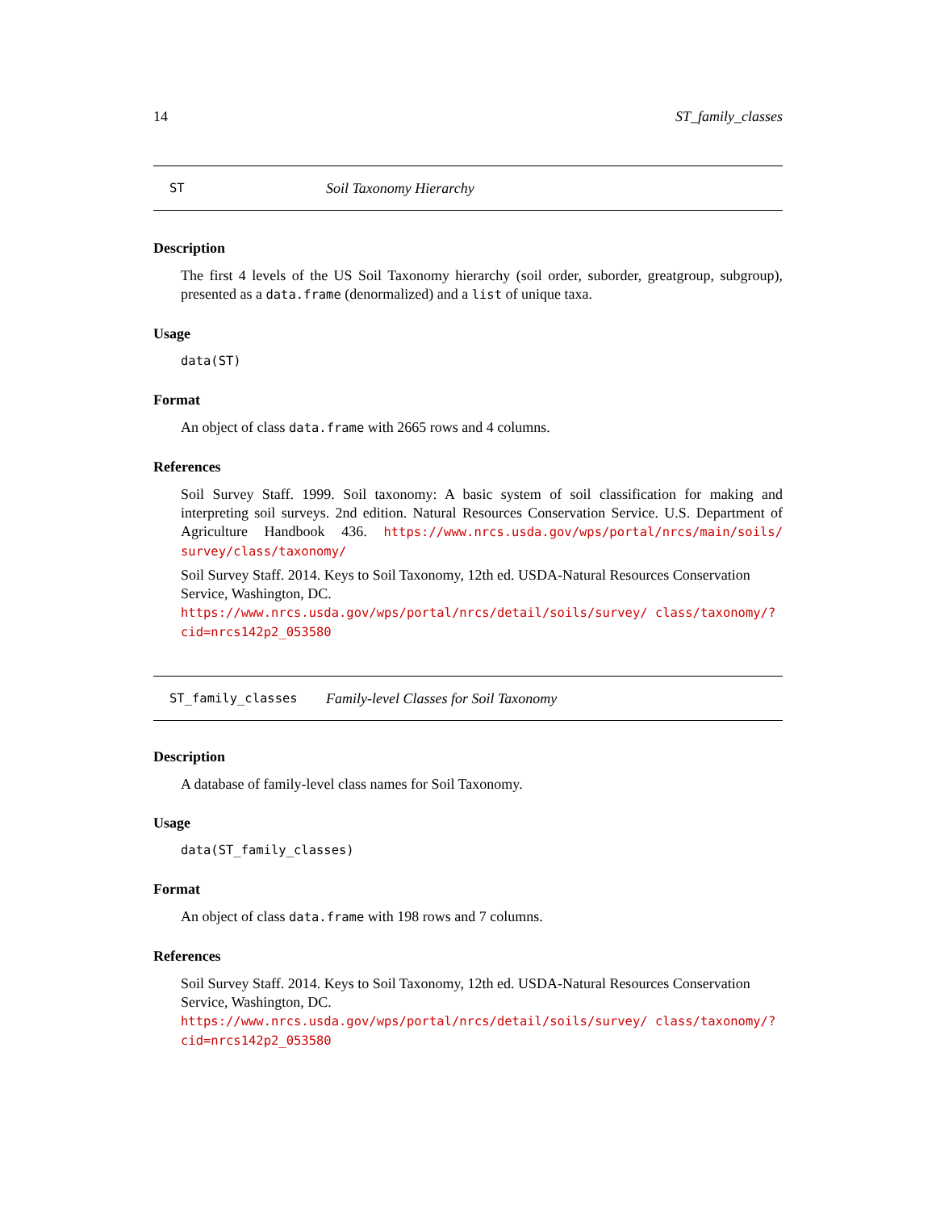14 ST_family_classes
ST Soil Taxonomy Hierarchy
Description
The first 4 levels of the US Soil Taxonomy hierarchy (soil order, suborder, greatgroup, subgroup), presented as a data.frame (denormalized) and a list of unique taxa.
Usage
data(ST)
Format
An object of class data.frame with 2665 rows and 4 columns.
References
Soil Survey Staff. 1999. Soil taxonomy: A basic system of soil classification for making and interpreting soil surveys. 2nd edition. Natural Resources Conservation Service. U.S. Department of Agriculture Handbook 436. https://www.nrcs.usda.gov/wps/portal/nrcs/main/soils/ survey/class/taxonomy/
Soil Survey Staff. 2014. Keys to Soil Taxonomy, 12th ed. USDA-Natural Resources Conservation Service, Washington, DC. https://www.nrcs.usda.gov/wps/portal/nrcs/detail/soils/survey/ class/taxonomy/?cid=nrcs142p2_053580
ST_family_classes Family-level Classes for Soil Taxonomy
Description
A database of family-level class names for Soil Taxonomy.
Usage
data(ST_family_classes)
Format
An object of class data.frame with 198 rows and 7 columns.
References
Soil Survey Staff. 2014. Keys to Soil Taxonomy, 12th ed. USDA-Natural Resources Conservation Service, Washington, DC. https://www.nrcs.usda.gov/wps/portal/nrcs/detail/soils/survey/ class/taxonomy/?cid=nrcs142p2_053580